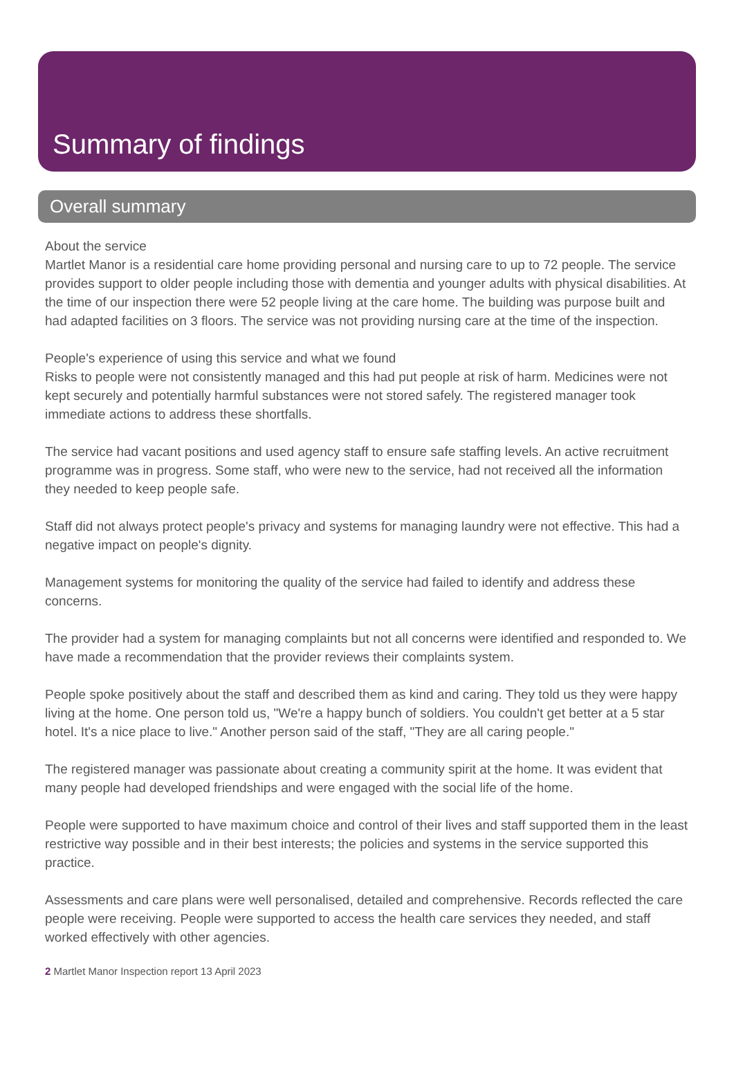Summary of findings
Overall summary
About the service
Martlet Manor is a residential care home providing personal and nursing care to up to 72 people. The service provides support to older people including those with dementia and younger adults with physical disabilities. At the time of our inspection there were 52 people living at the care home. The building was purpose built and had adapted facilities on 3 floors. The service was not providing nursing care at the time of the inspection.
People's experience of using this service and what we found
Risks to people were not consistently managed and this had put people at risk of harm. Medicines were not kept securely and potentially harmful substances were not stored safely. The registered manager took immediate actions to address these shortfalls.
The service had vacant positions and used agency staff to ensure safe staffing levels. An active recruitment programme was in progress. Some staff, who were new to the service, had not received all the information they needed to keep people safe.
Staff did not always protect people's privacy and systems for managing laundry were not effective. This had a negative impact on people's dignity.
Management systems for monitoring the quality of the service had failed to identify and address these concerns.
The provider had a system for managing complaints but not all concerns were identified and responded to. We have made a recommendation that the provider reviews their complaints system.
People spoke positively about the staff and described them as kind and caring. They told us they were happy living at the home. One person told us, "We're a happy bunch of soldiers. You couldn't get better at a 5 star hotel. It's a nice place to live." Another person said of the staff, "They are all caring people."
The registered manager was passionate about creating a community spirit at the home. It was evident that many people had developed friendships and were engaged with the social life of the home.
People were supported to have maximum choice and control of their lives and staff supported them in the least restrictive way possible and in their best interests; the policies and systems in the service supported this practice.
Assessments and care plans were well personalised, detailed and comprehensive. Records reflected the care people were receiving. People were supported to access the health care services they needed, and staff worked effectively with other agencies.
2 Martlet Manor Inspection report 13 April 2023